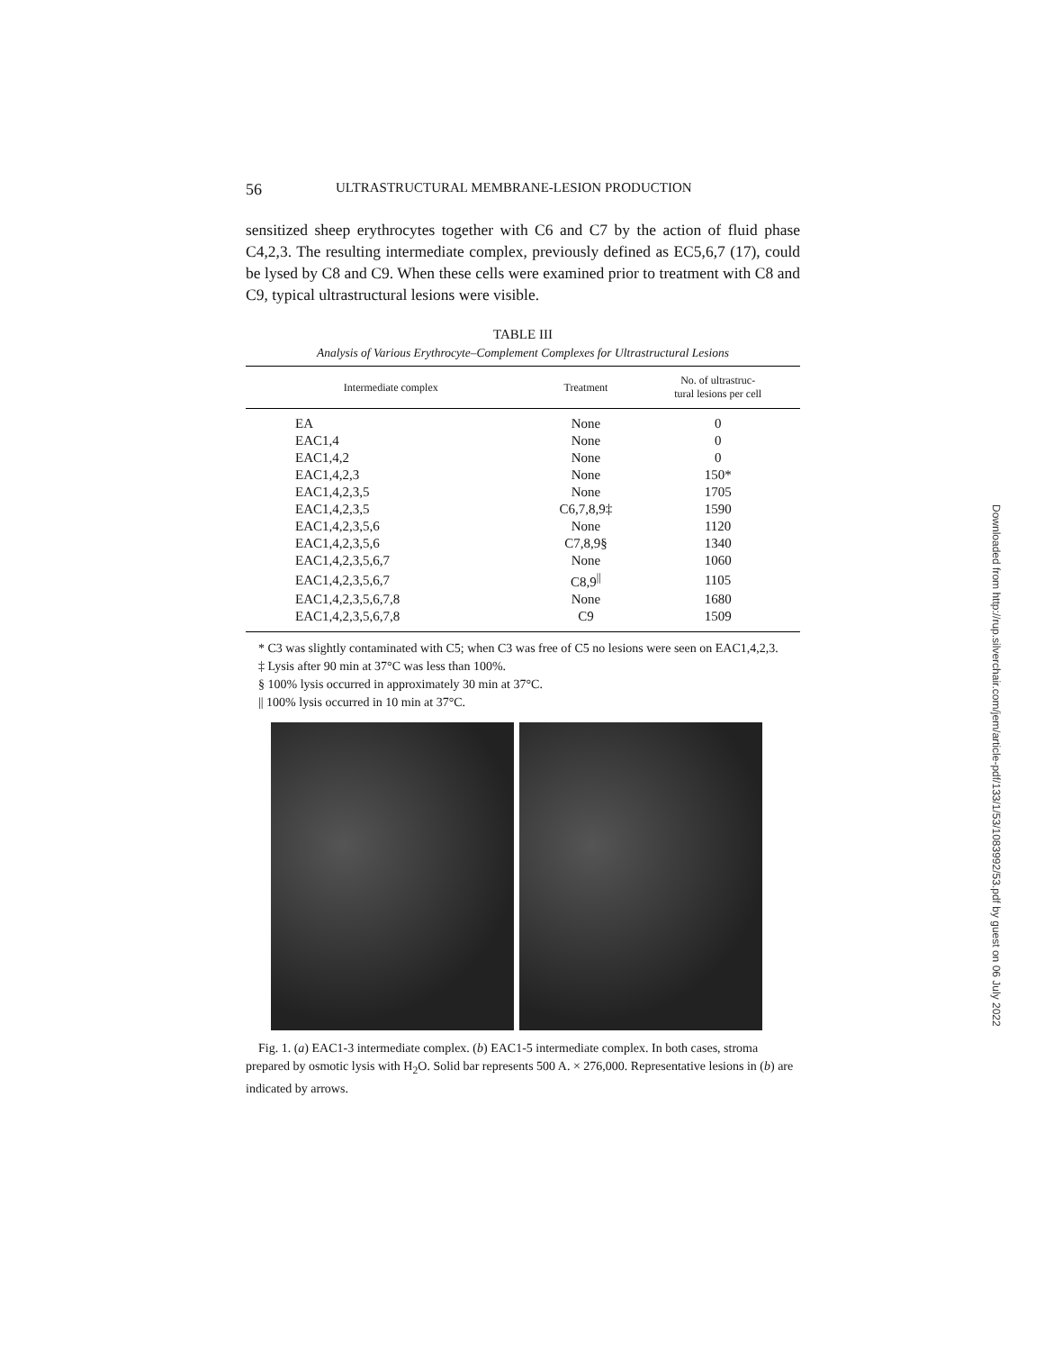56 ULTRASTRUCTURAL MEMBRANE-LESION PRODUCTION
sensitized sheep erythrocytes together with C6 and C7 by the action of fluid phase C4,2,3. The resulting intermediate complex, previously defined as EC5,6,7 (17), could be lysed by C8 and C9. When these cells were examined prior to treatment with C8 and C9, typical ultrastructural lesions were visible.
TABLE III
Analysis of Various Erythrocyte–Complement Complexes for Ultrastructural Lesions
| Intermediate complex | Treatment | No. of ultrastruc- tural lesions per cell |
| --- | --- | --- |
| EA | None | 0 |
| EAC1,4 | None | 0 |
| EAC1,4,2 | None | 0 |
| EAC1,4,2,3 | None | 150* |
| EAC1,4,2,3,5 | None | 1705 |
| EAC1,4,2,3,5 | C6,7,8,9‡ | 1590 |
| EAC1,4,2,3,5,6 | None | 1120 |
| EAC1,4,2,3,5,6 | C7,8,9§ | 1340 |
| EAC1,4,2,3,5,6,7 | None | 1060 |
| EAC1,4,2,3,5,6,7 | C8,9<sup>//</sup> | 1105 |
| EAC1,4,2,3,5,6,7,8 | None | 1680 |
| EAC1,4,2,3,5,6,7,8 | C9 | 1509 |
* C3 was slightly contaminated with C5; when C3 was free of C5 no lesions were seen on EAC1,4,2,3.
‡ Lysis after 90 min at 37°C was less than 100%.
§ 100% lysis occurred in approximately 30 min at 37°C.
|| 100% lysis occurred in 10 min at 37°C.
Fig. 1. (a) EAC1-3 intermediate complex. (b) EAC1-5 intermediate complex. In both cases, stroma prepared by osmotic lysis with H<sub>2</sub>O. Solid bar represents 500 A. × 276,000. Representative lesions in (b) are indicated by arrows.
Downloaded from http://rup.silverchair.com/jem/article-pdf/133/1/53/1083992/53.pdf by guest on 06 July 2022